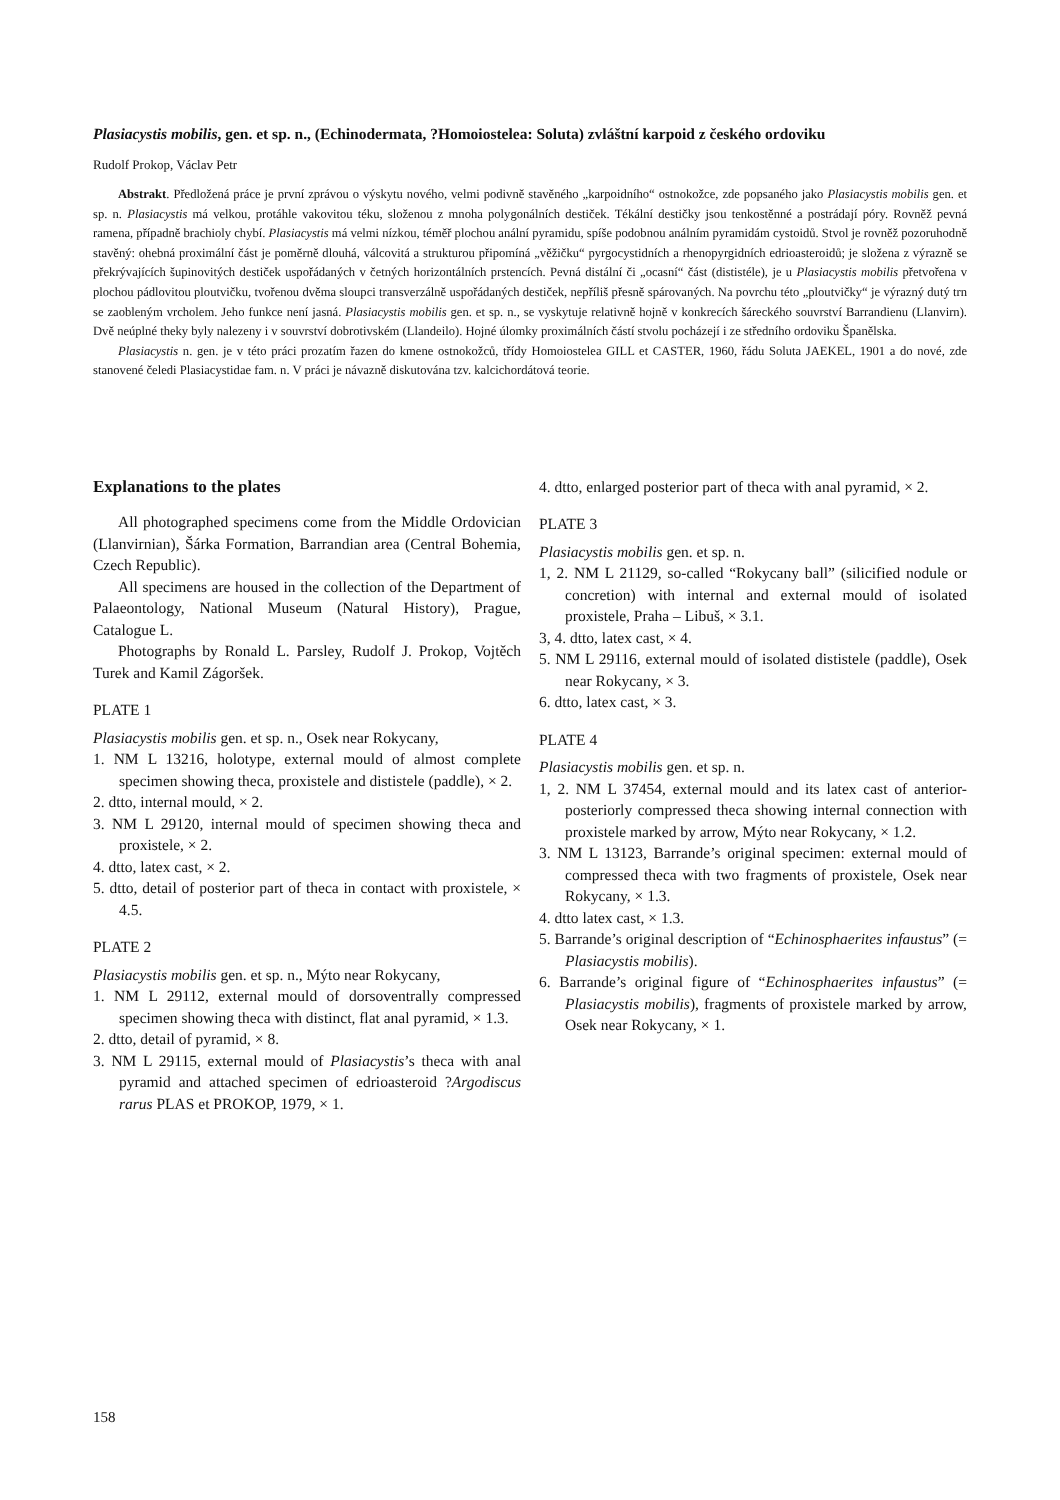Plasiacystis mobilis, gen. et sp. n., (Echinodermata, ?Homoiostelea: Soluta) zvláštní karpoid z českého ordoviku
Rudolf Prokop, Václav Petr
Abstrakt. Předložená práce je první zprávou o výskytu nového, velmi podivně stavěného „karpoidního“ ostnokožce, zde popsaného jako Plasiacystis mobilis gen. et sp. n. Plasiacystis má velkou, protáhle vakovitou téku, složenou z mnoha polygonálních destiček. Tékální destičky jsou tenkostěnné a postrádají póry. Rovněž pevná ramena, případně brachioly chybí. Plasiacystis má velmi nízkou, téměř plochou anální pyramidu, spíše podobnou análním pyramidám cystoidů. Stvol je rovněž pozoruhodně stavěný: ohebná proximální část je poměrně dlouhá, válcovitá a strukturou připomíná „věžičku“ pyrgocystidních a rhenopyrgidních edrioasteroidů; je složena z výrazně se překrývajících šupinovitých destiček uspořádaných v četných horizontálních prstencích. Pevná distální či „ocasní“ část (dististéle), je u Plasiacystis mobilis přetvořena v plochou pádlovitou ploutvičku, tvořenou dvěma sloupci transverzálně uspořádaných destiček, nepříliš přesně spárovaných. Na povrchu této „ploutvičky“ je výrazný dutý trn se zaobleným vrcholem. Jeho funkce není jasná. Plasiacystis mobilis gen. et sp. n., se vyskytuje relativně hojně v konkrecích šáreckého souvrství Barrandienu (Llanvirn). Dvě neúplné theky byly nalezeny i v souvrství dobrotivském (Llandeilo). Hojné úlomky proximálních částí stvolu pocházejí i ze středního ordoviku Španělska.
Plasiacystis n. gen. je v této práci prozatím řazen do kmene ostnokožců, třídy Homoiostelea GILL et CASTER, 1960, řádu Soluta JAEKEL, 1901 a do nové, zde stanovené čeledi Plasiacystidae fam. n. V práci je návazně diskutována tzv. kalcichordátová teorie.
Explanations to the plates
All photographed specimens come from the Middle Ordovician (Llanvirnian), Šárka Formation, Barrandian area (Central Bohemia, Czech Republic).
All specimens are housed in the collection of the Department of Palaeontology, National Museum (Natural History), Prague, Catalogue L.
Photographs by Ronald L. Parsley, Rudolf J. Prokop, Vojtěch Turek and Kamil Zágoršek.
PLATE 1
Plasiacystis mobilis gen. et sp. n., Osek near Rokycany,
1. NM L 13216, holotype, external mould of almost complete specimen showing theca, proxistele and dististele (paddle), × 2.
2. dtto, internal mould, × 2.
3. NM L 29120, internal mould of specimen showing theca and proxistele, × 2.
4. dtto, latex cast, × 2.
5. dtto, detail of posterior part of theca in contact with proxistele, × 4.5.
PLATE 2
Plasiacystis mobilis gen. et sp. n., Mýto near Rokycany,
1. NM L 29112, external mould of dorsoventrally compressed specimen showing theca with distinct, flat anal pyramid, × 1.3.
2. dtto, detail of pyramid, × 8.
3. NM L 29115, external mould of Plasiacystis’s theca with anal pyramid and attached specimen of edrioasteroid ?Argodiscus rarus PLAS et PROKOP, 1979, × 1.
4. dtto, enlarged posterior part of theca with anal pyramid, × 2.
PLATE 3
Plasiacystis mobilis gen. et sp. n.
1, 2. NM L 21129, so-called “Rokycany ball” (silicified nodule or concretion) with internal and external mould of isolated proxistele, Praha – Libuš, × 3.1.
3, 4. dtto, latex cast, × 4.
5. NM L 29116, external mould of isolated dististele (paddle), Osek near Rokycany, × 3.
6. dtto, latex cast, × 3.
PLATE 4
Plasiacystis mobilis gen. et sp. n.
1, 2. NM L 37454, external mould and its latex cast of anterior-posteriorly compressed theca showing internal connection with proxistele marked by arrow, Mýto near Rokycany, × 1.2.
3. NM L 13123, Barrande’s original specimen: external mould of compressed theca with two fragments of proxistele, Osek near Rokycany, × 1.3.
4. dtto latex cast, × 1.3.
5. Barrande’s original description of “Echinosphaerites infaustus” (= Plasiacystis mobilis).
6. Barrande’s original figure of “Echinosphaerites infaustus” (= Plasiacystis mobilis), fragments of proxistele marked by arrow, Osek near Rokycany, × 1.
158